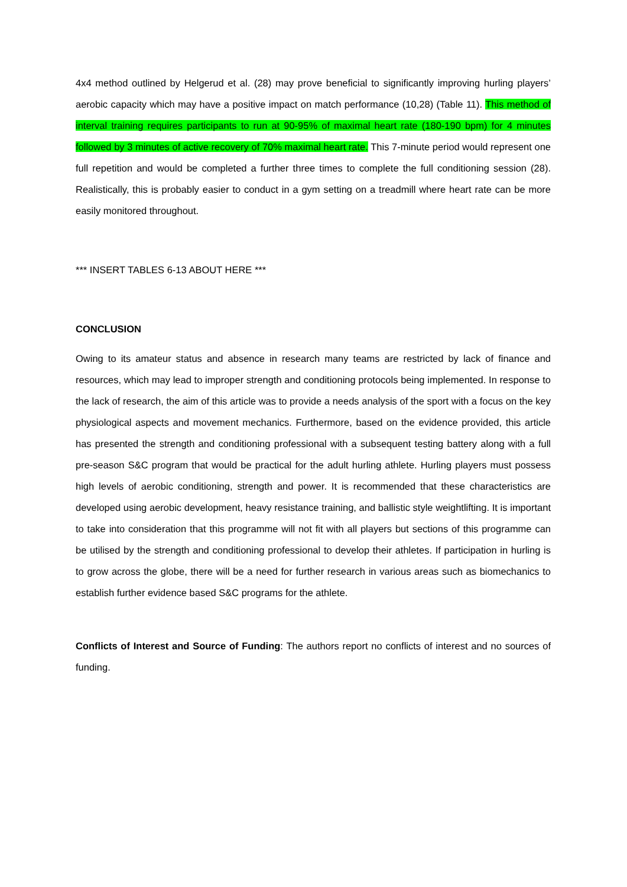4x4 method outlined by Helgerud et al. (28) may prove beneficial to significantly improving hurling players’ aerobic capacity which may have a positive impact on match performance (10,28) (Table 11). This method of interval training requires participants to run at 90-95% of maximal heart rate (180-190 bpm) for 4 minutes followed by 3 minutes of active recovery of 70% maximal heart rate. This 7-minute period would represent one full repetition and would be completed a further three times to complete the full conditioning session (28). Realistically, this is probably easier to conduct in a gym setting on a treadmill where heart rate can be more easily monitored throughout.
*** INSERT TABLES 6-13 ABOUT HERE ***
CONCLUSION
Owing to its amateur status and absence in research many teams are restricted by lack of finance and resources, which may lead to improper strength and conditioning protocols being implemented. In response to the lack of research, the aim of this article was to provide a needs analysis of the sport with a focus on the key physiological aspects and movement mechanics. Furthermore, based on the evidence provided, this article has presented the strength and conditioning professional with a subsequent testing battery along with a full pre-season S&C program that would be practical for the adult hurling athlete. Hurling players must possess high levels of aerobic conditioning, strength and power. It is recommended that these characteristics are developed using aerobic development, heavy resistance training, and ballistic style weightlifting. It is important to take into consideration that this programme will not fit with all players but sections of this programme can be utilised by the strength and conditioning professional to develop their athletes. If participation in hurling is to grow across the globe, there will be a need for further research in various areas such as biomechanics to establish further evidence based S&C programs for the athlete.
Conflicts of Interest and Source of Funding: The authors report no conflicts of interest and no sources of funding.